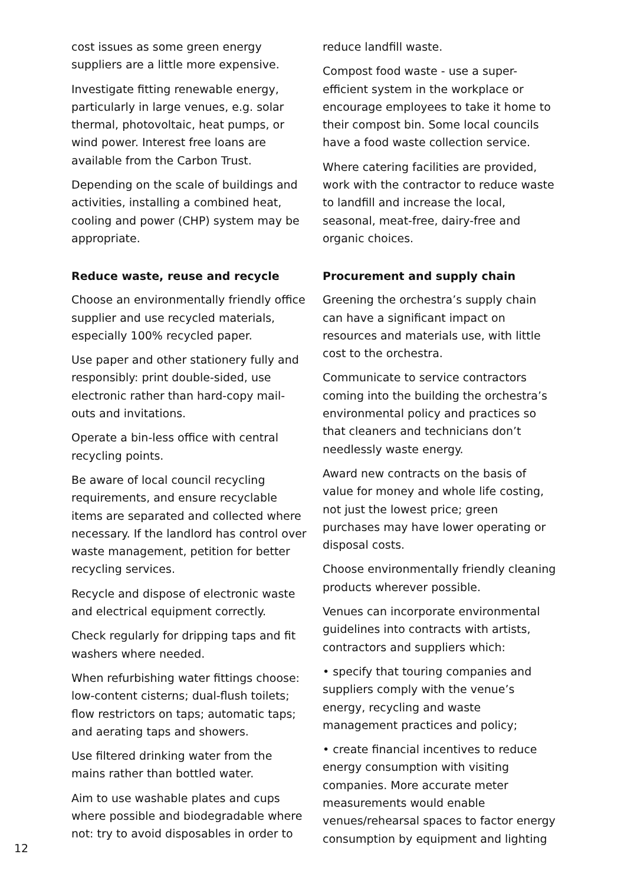cost issues as some green energy suppliers are a little more expensive.
Investigate fitting renewable energy, particularly in large venues, e.g. solar thermal, photovoltaic, heat pumps, or wind power. Interest free loans are available from the Carbon Trust.
Depending on the scale of buildings and activities, installing a combined heat, cooling and power (CHP) system may be appropriate.
Reduce waste, reuse and recycle
Choose an environmentally friendly office supplier and use recycled materials, especially 100% recycled paper.
Use paper and other stationery fully and responsibly: print double-sided, use electronic rather than hard-copy mail-outs and invitations.
Operate a bin-less office with central recycling points.
Be aware of local council recycling requirements, and ensure recyclable items are separated and collected where necessary. If the landlord has control over waste management, petition for better recycling services.
Recycle and dispose of electronic waste and electrical equipment correctly.
Check regularly for dripping taps and fit washers where needed.
When refurbishing water fittings choose: low-content cisterns; dual-flush toilets; flow restrictors on taps; automatic taps; and aerating taps and showers.
Use filtered drinking water from the mains rather than bottled water.
Aim to use washable plates and cups where possible and biodegradable where not: try to avoid disposables in order to
reduce landfill waste.
Compost food waste - use a super-efficient system in the workplace or encourage employees to take it home to their compost bin. Some local councils have a food waste collection service.
Where catering facilities are provided, work with the contractor to reduce waste to landfill and increase the local, seasonal, meat-free, dairy-free and organic choices.
Procurement and supply chain
Greening the orchestra’s supply chain can have a significant impact on resources and materials use, with little cost to the orchestra.
Communicate to service contractors coming into the building the orchestra’s environmental policy and practices so that cleaners and technicians don’t needlessly waste energy.
Award new contracts on the basis of value for money and whole life costing, not just the lowest price; green purchases may have lower operating or disposal costs.
Choose environmentally friendly cleaning products wherever possible.
Venues can incorporate environmental guidelines into contracts with artists, contractors and suppliers which:
• specify that touring companies and suppliers comply with the venue’s energy, recycling and waste management practices and policy;
• create financial incentives to reduce energy consumption with visiting companies. More accurate meter measurements would enable venues/rehearsal spaces to factor energy consumption by equipment and lighting
12